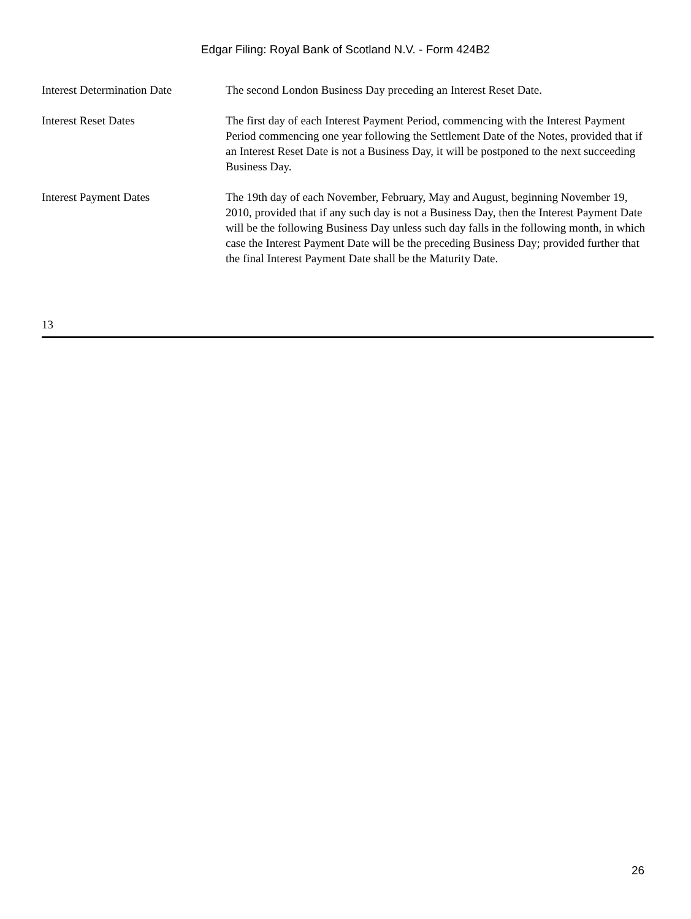Edgar Filing: Royal Bank of Scotland N.V. - Form 424B2
| Interest Determination Date | The second London Business Day preceding an Interest Reset Date. |
| Interest Reset Dates | The first day of each Interest Payment Period, commencing with the Interest Payment Period commencing one year following the Settlement Date of the Notes, provided that if an Interest Reset Date is not a Business Day, it will be postponed to the next succeeding Business Day. |
| Interest Payment Dates | The 19th day of each November, February, May and August, beginning November 19, 2010, provided that if any such day is not a Business Day, then the Interest Payment Date will be the following Business Day unless such day falls in the following month, in which case the Interest Payment Date will be the preceding Business Day; provided further that the final Interest Payment Date shall be the Maturity Date. |
13
26